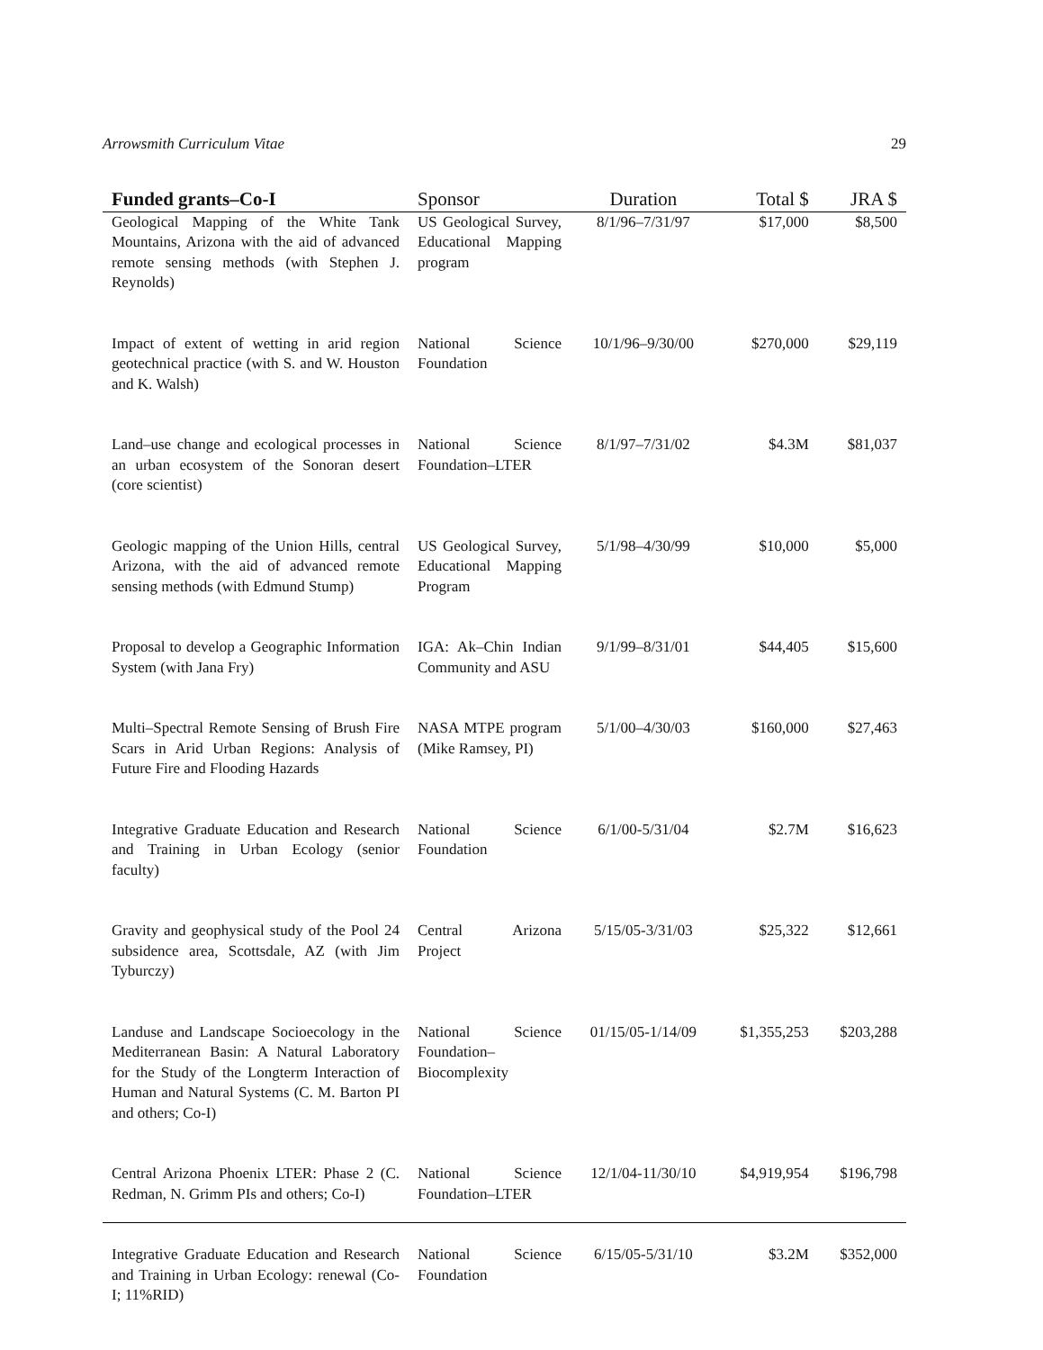Arrowsmith Curriculum Vitae 29
| Funded grants–Co-I | Sponsor | Duration | Total $ | JRA $ |
| --- | --- | --- | --- | --- |
| Geological Mapping of the White Tank Mountains, Arizona with the aid of advanced remote sensing methods (with Stephen J. Reynolds) | US Geological Survey, Educational Mapping program | 8/1/96–7/31/97 | $17,000 | $8,500 |
| Impact of extent of wetting in arid region geotechnical practice (with S. and W. Houston and K. Walsh) | National Science Foundation | 10/1/96–9/30/00 | $270,000 | $29,119 |
| Land–use change and ecological processes in an urban ecosystem of the Sonoran desert (core scientist) | National Science Foundation–LTER | 8/1/97–7/31/02 | $4.3M | $81,037 |
| Geologic mapping of the Union Hills, central Arizona, with the aid of advanced remote sensing methods (with Edmund Stump) | US Geological Survey, Educational Mapping Program | 5/1/98–4/30/99 | $10,000 | $5,000 |
| Proposal to develop a Geographic Information System (with Jana Fry) | IGA: Ak–Chin Indian Community and ASU | 9/1/99–8/31/01 | $44,405 | $15,600 |
| Multi–Spectral Remote Sensing of Brush Fire Scars in Arid Urban Regions: Analysis of Future Fire and Flooding Hazards | NASA MTPE program (Mike Ramsey, PI) | 5/1/00–4/30/03 | $160,000 | $27,463 |
| Integrative Graduate Education and Research and Training in Urban Ecology (senior faculty) | National Science Foundation | 6/1/00-5/31/04 | $2.7M | $16,623 |
| Gravity and geophysical study of the Pool 24 subsidence area, Scottsdale, AZ (with Jim Tyburczy) | Central Arizona Project | 5/15/05-3/31/03 | $25,322 | $12,661 |
| Landuse and Landscape Socioecology in the Mediterranean Basin: A Natural Laboratory for the Study of the Longterm Interaction of Human and Natural Systems (C. M. Barton PI and others; Co-I) | National Science Foundation–Biocomplexity | 01/15/05-1/14/09 | $1,355,253 | $203,288 |
| Central Arizona Phoenix LTER: Phase 2 (C. Redman, N. Grimm PIs and others; Co-I) | National Science Foundation–LTER | 12/1/04-11/30/10 | $4,919,954 | $196,798 |
| Integrative Graduate Education and Research and Training in Urban Ecology: renewal (Co-I; 11%RID) | National Science Foundation | 6/15/05-5/31/10 | $3.2M | $352,000 |